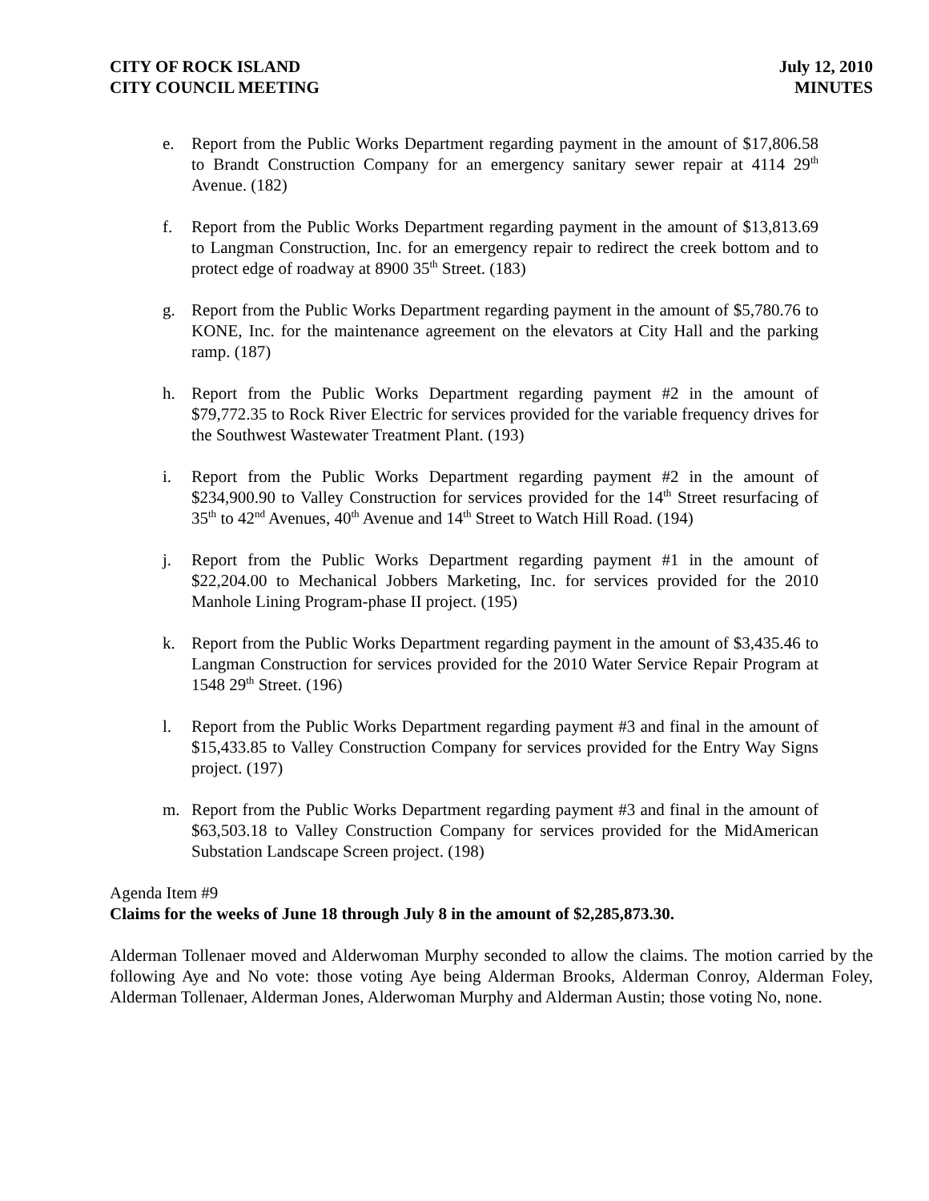CITY OF ROCK ISLAND
CITY COUNCIL MEETING
July 12, 2010
MINUTES
e. Report from the Public Works Department regarding payment in the amount of $17,806.58 to Brandt Construction Company for an emergency sanitary sewer repair at 4114 29<sup>th</sup> Avenue. (182)
f. Report from the Public Works Department regarding payment in the amount of $13,813.69 to Langman Construction, Inc. for an emergency repair to redirect the creek bottom and to protect edge of roadway at 8900 35<sup>th</sup> Street. (183)
g. Report from the Public Works Department regarding payment in the amount of $5,780.76 to KONE, Inc. for the maintenance agreement on the elevators at City Hall and the parking ramp. (187)
h. Report from the Public Works Department regarding payment #2 in the amount of $79,772.35 to Rock River Electric for services provided for the variable frequency drives for the Southwest Wastewater Treatment Plant. (193)
i. Report from the Public Works Department regarding payment #2 in the amount of $234,900.90 to Valley Construction for services provided for the 14<sup>th</sup> Street resurfacing of 35<sup>th</sup> to 42<sup>nd</sup> Avenues, 40<sup>th</sup> Avenue and 14<sup>th</sup> Street to Watch Hill Road. (194)
j. Report from the Public Works Department regarding payment #1 in the amount of $22,204.00 to Mechanical Jobbers Marketing, Inc. for services provided for the 2010 Manhole Lining Program-phase II project. (195)
k. Report from the Public Works Department regarding payment in the amount of $3,435.46 to Langman Construction for services provided for the 2010 Water Service Repair Program at 1548 29<sup>th</sup> Street. (196)
l. Report from the Public Works Department regarding payment #3 and final in the amount of $15,433.85 to Valley Construction Company for services provided for the Entry Way Signs project. (197)
m. Report from the Public Works Department regarding payment #3 and final in the amount of $63,503.18 to Valley Construction Company for services provided for the MidAmerican Substation Landscape Screen project. (198)
Agenda Item #9
Claims for the weeks of June 18 through July 8 in the amount of $2,285,873.30.
Alderman Tollenaer moved and Alderwoman Murphy seconded to allow the claims. The motion carried by the following Aye and No vote: those voting Aye being Alderman Brooks, Alderman Conroy, Alderman Foley, Alderman Tollenaer, Alderman Jones, Alderwoman Murphy and Alderman Austin; those voting No, none.